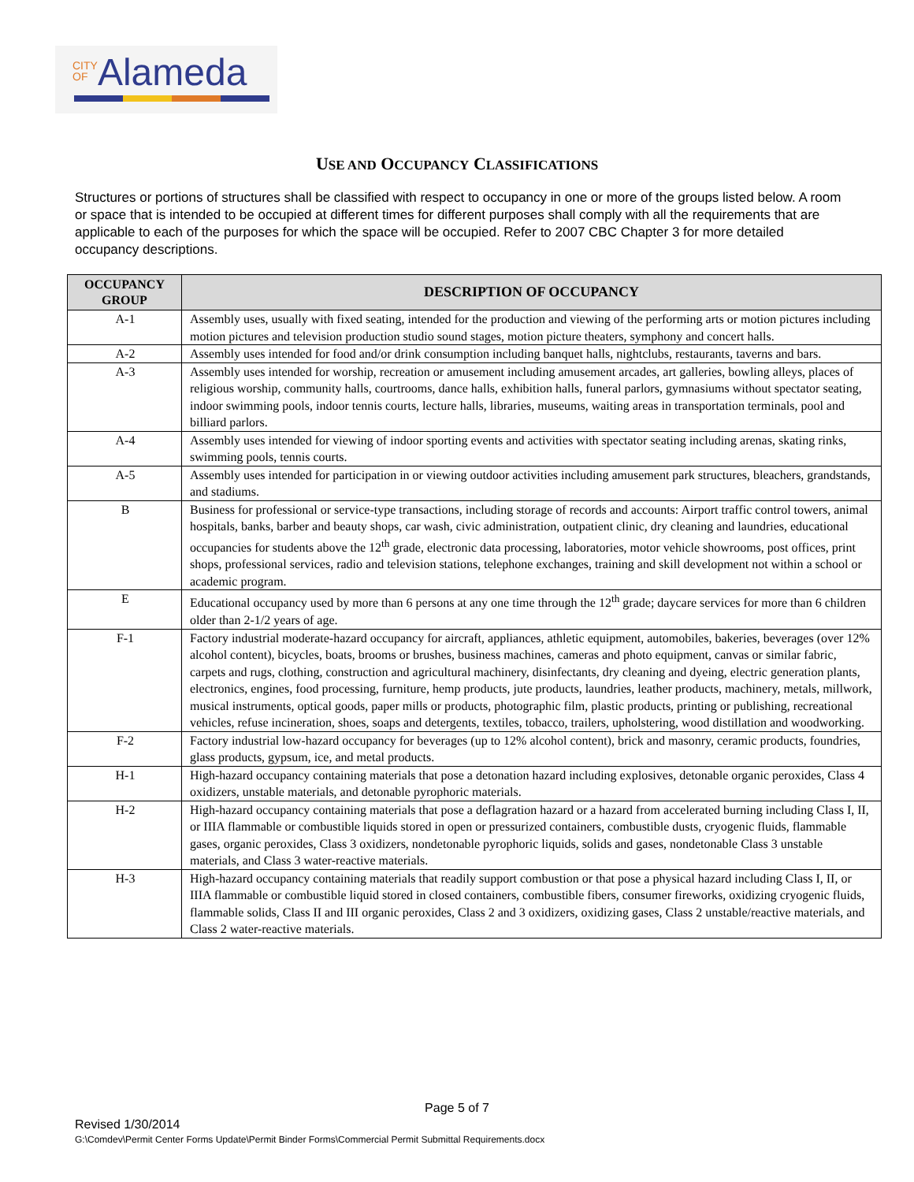CITY
OFAlameda
USE AND OCCUPANCY CLASSIFICATIONS
Structures or portions of structures shall be classified with respect to occupancy in one or more of the groups listed below. A room or space that is intended to be occupied at different times for different purposes shall comply with all the requirements that are applicable to each of the purposes for which the space will be occupied. Refer to 2007 CBC Chapter 3 for more detailed occupancy descriptions.
| OCCUPANCY GROUP | DESCRIPTION OF OCCUPANCY |
| --- | --- |
| A-1 | Assembly uses, usually with fixed seating, intended for the production and viewing of the performing arts or motion pictures including motion pictures and television production studio sound stages, motion picture theaters, symphony and concert halls. |
| A-2 | Assembly uses intended for food and/or drink consumption including banquet halls, nightclubs, restaurants, taverns and bars. |
| A-3 | Assembly uses intended for worship, recreation or amusement including amusement arcades, art galleries, bowling alleys, places of religious worship, community halls, courtrooms, dance halls, exhibition halls, funeral parlors, gymnasiums without spectator seating, indoor swimming pools, indoor tennis courts, lecture halls, libraries, museums, waiting areas in transportation terminals, pool and billiard parlors. |
| A-4 | Assembly uses intended for viewing of indoor sporting events and activities with spectator seating including arenas, skating rinks, swimming pools, tennis courts. |
| A-5 | Assembly uses intended for participation in or viewing outdoor activities including amusement park structures, bleachers, grandstands, and stadiums. |
| B | Business for professional or service-type transactions, including storage of records and accounts: Airport traffic control towers, animal hospitals, banks, barber and beauty shops, car wash, civic administration, outpatient clinic, dry cleaning and laundries, educational occupancies for students above the 12<sup>th</sup> grade, electronic data processing, laboratories, motor vehicle showrooms, post offices, print shops, professional services, radio and television stations, telephone exchanges, training and skill development not within a school or academic program. |
| E | Educational occupancy used by more than 6 persons at any one time through the 12<sup>th</sup> grade; daycare services for more than 6 children older than 2-1/2 years of age. |
| F-1 | Factory industrial moderate-hazard occupancy for aircraft, appliances, athletic equipment, automobiles, bakeries, beverages (over 12% alcohol content), bicycles, boats, brooms or brushes, business machines, cameras and photo equipment, canvas or similar fabric, carpets and rugs, clothing, construction and agricultural machinery, disinfectants, dry cleaning and dyeing, electric generation plants, electronics, engines, food processing, furniture, hemp products, jute products, laundries, leather products, machinery, metals, millwork, musical instruments, optical goods, paper mills or products, photographic film, plastic products, printing or publishing, recreational vehicles, refuse incineration, shoes, soaps and detergents, textiles, tobacco, trailers, upholstering, wood distillation and woodworking. |
| F-2 | Factory industrial low-hazard occupancy for beverages (up to 12% alcohol content), brick and masonry, ceramic products, foundries, glass products, gypsum, ice, and metal products. |
| H-1 | High-hazard occupancy containing materials that pose a detonation hazard including explosives, detonable organic peroxides, Class 4 oxidizers, unstable materials, and detonable pyrophoric materials. |
| H-2 | High-hazard occupancy containing materials that pose a deflagration hazard or a hazard from accelerated burning including Class I, II, or IIIA flammable or combustible liquids stored in open or pressurized containers, combustible dusts, cryogenic fluids, flammable gases, organic peroxides, Class 3 oxidizers, nondetonable pyrophoric liquids, solids and gases, nondetonable Class 3 unstable materials, and Class 3 water-reactive materials. |
| H-3 | High-hazard occupancy containing materials that readily support combustion or that pose a physical hazard including Class I, II, or IIIA flammable or combustible liquid stored in closed containers, combustible fibers, consumer fireworks, oxidizing cryogenic fluids, flammable solids, Class II and III organic peroxides, Class 2 and 3 oxidizers, oxidizing gases, Class 2 unstable/reactive materials, and Class 2 water-reactive materials. |
Page 5 of 7
Revised 1/30/2014
G:\Comdev\Permit Center Forms Update\Permit Binder Forms\Commercial Permit Submittal Requirements.docx